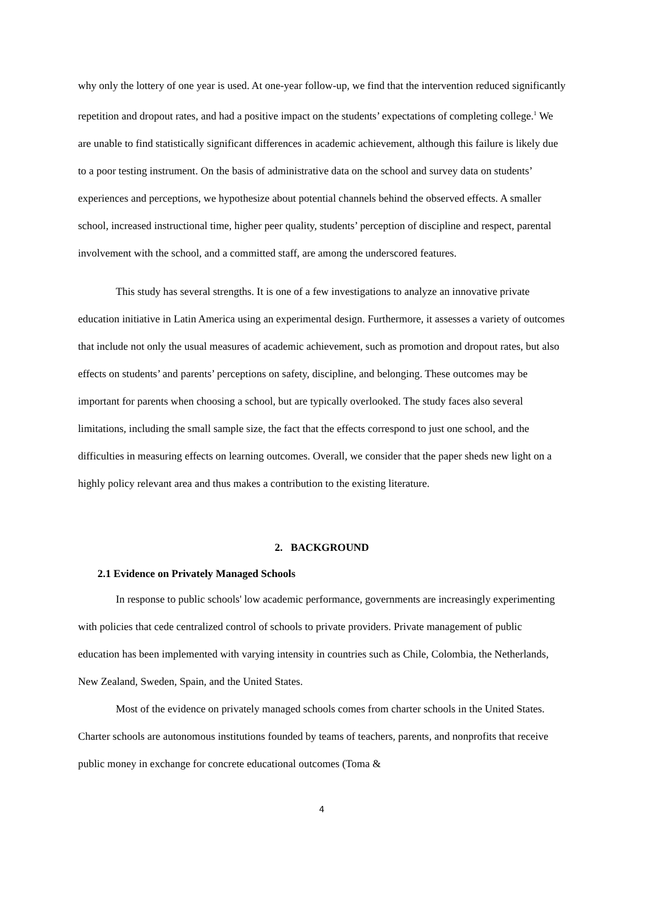why only the lottery of one year is used. At one-year follow-up, we find that the intervention reduced significantly repetition and dropout rates, and had a positive impact on the students’ expectations of completing college.<sup>1</sup> We are unable to find statistically significant differences in academic achievement, although this failure is likely due to a poor testing instrument. On the basis of administrative data on the school and survey data on students’ experiences and perceptions, we hypothesize about potential channels behind the observed effects. A smaller school, increased instructional time, higher peer quality, students’ perception of discipline and respect, parental involvement with the school, and a committed staff, are among the underscored features.
This study has several strengths. It is one of a few investigations to analyze an innovative private education initiative in Latin America using an experimental design. Furthermore, it assesses a variety of outcomes that include not only the usual measures of academic achievement, such as promotion and dropout rates, but also effects on students’ and parents’ perceptions on safety, discipline, and belonging. These outcomes may be important for parents when choosing a school, but are typically overlooked. The study faces also several limitations, including the small sample size, the fact that the effects correspond to just one school, and the difficulties in measuring effects on learning outcomes. Overall, we consider that the paper sheds new light on a highly policy relevant area and thus makes a contribution to the existing literature.
2. BACKGROUND
2.1 Evidence on Privately Managed Schools
In response to public schools' low academic performance, governments are increasingly experimenting with policies that cede centralized control of schools to private providers. Private management of public education has been implemented with varying intensity in countries such as Chile, Colombia, the Netherlands, New Zealand, Sweden, Spain, and the United States.
Most of the evidence on privately managed schools comes from charter schools in the United States. Charter schools are autonomous institutions founded by teams of teachers, parents, and nonprofits that receive public money in exchange for concrete educational outcomes (Toma &
4